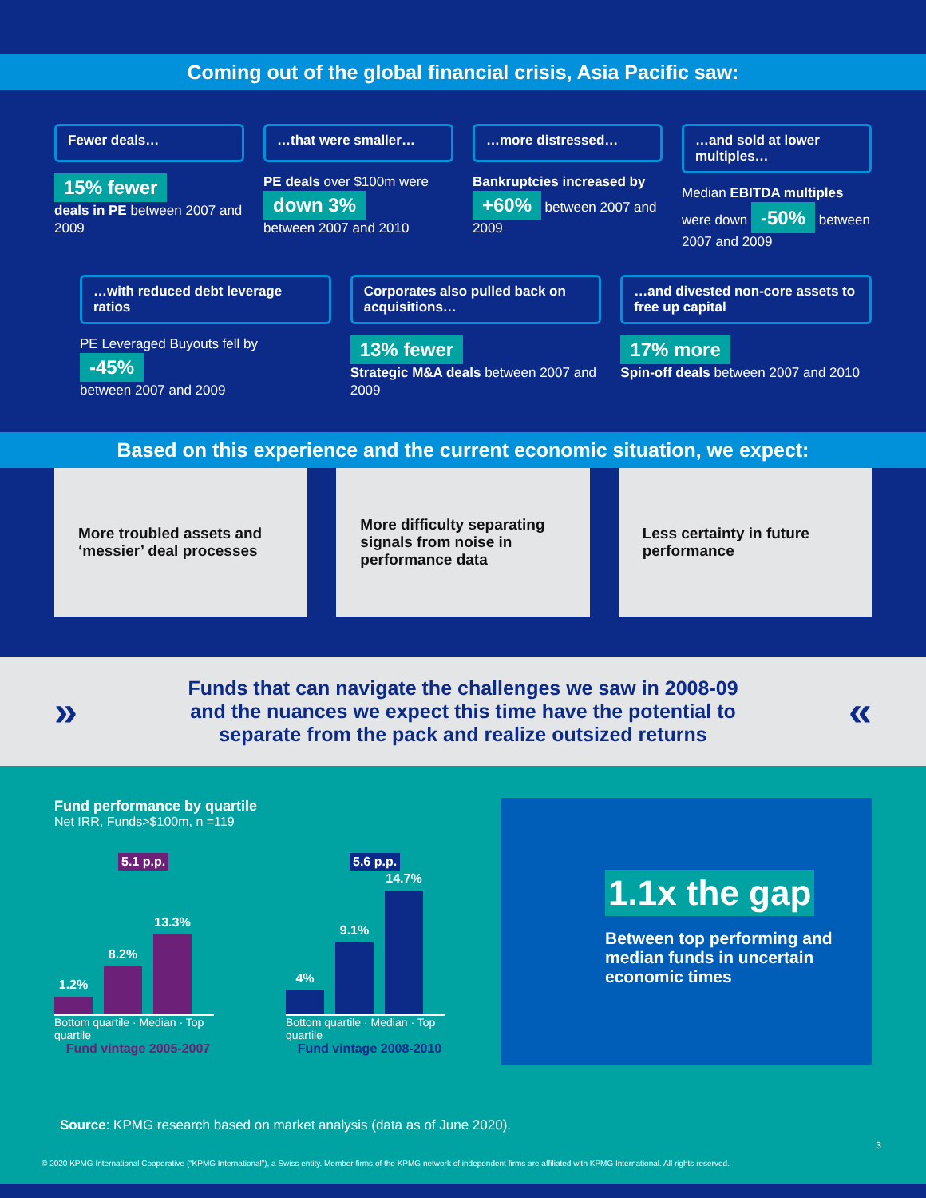Coming out of the global financial crisis, Asia Pacific saw:
Fewer deals…
15% fewer
deals in PE between 2007 and 2009
…that were smaller…
PE deals over $100m were
down 3%
between 2007 and 2010
…more distressed…
Bankruptcies increased by
+60% between 2007 and 2009
…and sold at lower multiples…
Median EBITDA multiples were down -50% between 2007 and 2009
…with reduced debt leverage ratios
PE Leveraged Buyouts fell by
-45%
between 2007 and 2009
Corporates also pulled back on acquisitions…
13% fewer
Strategic M&A deals between 2007 and 2009
…and divested non-core assets to free up capital
17% more
Spin-off deals between 2007 and 2010
Based on this experience and the current economic situation, we expect:
More troubled assets and ‘messier’ deal processes
More difficulty separating signals from noise in performance data
Less certainty in future performance
»
Funds that can navigate the challenges we saw in 2008-09 and the nuances we expect this time have the potential to separate from the pack and realize outsized returns
«
Fund performance by quartile
Net IRR, Funds>$100m, n =119
5.1 p.p.
1.2%
8.2%
13.3%
Bottom quartile · Median · Top quartile
Fund vintage 2005-2007
5.6 p.p.
4%
9.1%
14.7%
Bottom quartile · Median · Top quartile
Fund vintage 2008-2010
1.1x the gap
Between top performing and median funds in uncertain economic times
Source: KPMG research based on market analysis (data as of June 2020).
3
© 2020 KPMG International Cooperative (“KPMG International”), a Swiss entity. Member firms of the KPMG network of independent firms are affiliated with KPMG International. All rights reserved.